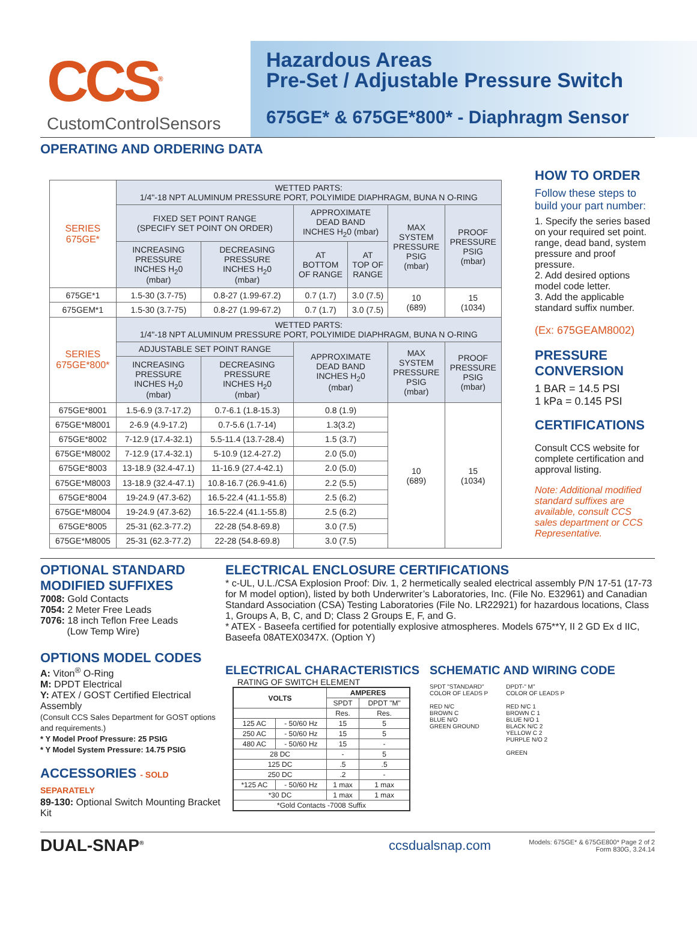CCS<sup>®</sup>
CustomControlSensors
Hazardous Areas
Pre-Set / Adjustable Pressure Switch
675GE* & 675GE*800* - Diaphragm Sensor
OPERATING AND ORDERING DATA
| SERIES 675GE* | WETTED PARTS: 1/4"-18 NPT ALUMINUM PRESSURE PORT, POLYIMIDE DIAPHRAGM, BUNA N O-RING | | | | | |
| | FIXED SET POINT RANGE (SPECIFY SET POINT ON ORDER) | | APPROXIMATE DEAD BAND INCHES H<sub>2</sub>0 (mbar) | | MAX SYSTEM PRESSURE PSIG (mbar) | PROOF PRESSURE PSIG (mbar) |
| | INCREASING PRESSURE INCHES H<sub>2</sub>0 (mbar) | DECREASING PRESSURE INCHES H<sub>2</sub>0 (mbar) | AT BOTTOM OF RANGE | AT TOP OF RANGE | | |
| 675GE*1 | 1.5-30 (3.7-75) | 0.8-27 (1.99-67.2) | 0.7 (1.7) | 3.0 (7.5) | 10 (689) | 15 (1034) |
| 675GEM*1 | 1.5-30 (3.7-75) | 0.8-27 (1.99-67.2) | 0.7 (1.7) | 3.0 (7.5) | | |
| SERIES 675GE*800* | WETTED PARTS: 1/4"-18 NPT ALUMINUM PRESSURE PORT, POLYIMIDE DIAPHRAGM, BUNA N O-RING | | | | | |
| | ADJUSTABLE SET POINT RANGE | | APPROXIMATE DEAD BAND INCHES H<sub>2</sub>0 (mbar) | | MAX SYSTEM PRESSURE PSIG (mbar) | PROOF PRESSURE PSIG (mbar) |
| | INCREASING PRESSURE INCHES H<sub>2</sub>0 (mbar) | DECREASING PRESSURE INCHES H<sub>2</sub>0 (mbar) | | | | |
| 675GE*8001 | 1.5-6.9 (3.7-17.2) | 0.7-6.1 (1.8-15.3) | 0.8 (1.9) | | 10 (689) | 15 (1034) |
| 675GE*M8001 | 2-6.9 (4.9-17.2) | 0.7-5.6 (1.7-14) | 1.3(3.2) | | | |
| 675GE*8002 | 7-12.9 (17.4-32.1) | 5.5-11.4 (13.7-28.4) | 1.5 (3.7) | | | |
| 675GE*M8002 | 7-12.9 (17.4-32.1) | 5-10.9 (12.4-27.2) | 2.0 (5.0) | | | |
| 675GE*8003 | 13-18.9 (32.4-47.1) | 11-16.9 (27.4-42.1) | 2.0 (5.0) | | | |
| 675GE*M8003 | 13-18.9 (32.4-47.1) | 10.8-16.7 (26.9-41.6) | 2.2 (5.5) | | | |
| 675GE*8004 | 19-24.9 (47.3-62) | 16.5-22.4 (41.1-55.8) | 2.5 (6.2) | | | |
| 675GE*M8004 | 19-24.9 (47.3-62) | 16.5-22.4 (41.1-55.8) | 2.5 (6.2) | | | |
| 675GE*8005 | 25-31 (62.3-77.2) | 22-28 (54.8-69.8) | 3.0 (7.5) | | | |
| 675GE*M8005 | 25-31 (62.3-77.2) | 22-28 (54.8-69.8) | 3.0 (7.5) | | | |
HOW TO ORDER
Follow these steps to build your part number:
1. Specify the series based on your required set point. range, dead band, system pressure and proof pressure.
2. Add desired options model code letter.
3. Add the applicable standard suffix number.
(Ex: 675GEAM8002)
PRESSURE CONVERSION
1 BAR = 14.5 PSI
1 kPa = 0.145 PSI
CERTIFICATIONS
Consult CCS website for complete certification and approval listing.
Note: Additional modified standard suffixes are available, consult CCS sales department or CCS Representative.
OPTIONAL STANDARD MODIFIED SUFFIXES
7008: Gold Contacts
7054: 2 Meter Free Leads
7076: 18 inch Teflon Free Leads
(Low Temp Wire)
OPTIONS MODEL CODES
A: Viton<sup>®</sup> O-Ring
M: DPDT Electrical
Y: ATEX / GOST Certified Electrical Assembly
(Consult CCS Sales Department for GOST options and requirements.)
* Y Model Proof Pressure: 25 PSIG
* Y Model System Pressure: 14.75 PSIG
ACCESSORIES - SOLD SEPARATELY
89-130: Optional Switch Mounting Bracket Kit
ELECTRICAL ENCLOSURE CERTIFICATIONS
* c-UL, U.L./CSA Explosion Proof: Div. 1, 2 hermetically sealed electrical assembly P/N 17-51 (17-73 for M model option), listed by both Underwriter’s Laboratories, Inc. (File No. E32961) and Canadian Standard Association (CSA) Testing Laboratories (File No. LR22921) for hazardous locations, Class 1, Groups A, B, C, and D; Class 2 Groups E, F, and G.
* ATEX - Baseefa certified for potentially explosive atmospheres. Models 675**Y, II 2 GD Ex d IIC, Baseefa 08ATEX0347X. (Option Y)
ELECTRICAL CHARACTERISTICS
RATING OF SWITCH ELEMENT
| VOLTS | | AMPERES | |
| --- | --- | --- | --- |
| | | SPDT | DPDT "M" |
| | | Res. | Res. |
| 125 AC | - 50/60 Hz | 15 | 5 |
| 250 AC | - 50/60 Hz | 15 | 5 |
| 480 AC | - 50/60 Hz | 15 | - |
| 28 DC | | - | 5 |
| 125 DC | | .5 | .5 |
| 250 DC | | .2 | - |
| *125 AC | - 50/60 Hz | 1 max | 1 max |
| *30 DC | | 1 max | 1 max |
| *Gold Contacts -7008 Suffix | | | |
SCHEMATIC AND WIRING CODE
SPDT "STANDARD"
COLOR OF LEADS P
RED N/C
BROWN C
BLUE N/O
GREEN GROUND
DPDT-" M"
COLOR OF LEADS P
RED N/C 1
BROWN C 1
BLUE N/O 1
BLACK N/C 2
YELLOW C 2
PURPLE N/O 2
GREEN
DUAL-SNAP<sup>®</sup>
ccsdualsnap.com
Models: 675GE* & 675GE800* Page 2 of 2
Form 830G, 3.24.14